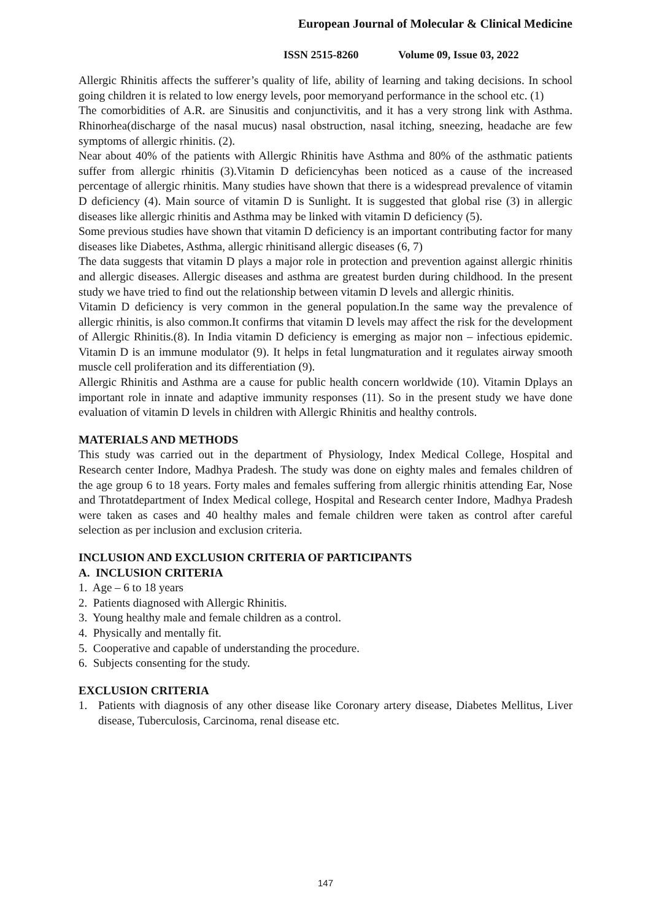European Journal of Molecular & Clinical Medicine
ISSN 2515-8260 Volume 09, Issue 03, 2022
Allergic Rhinitis affects the sufferer’s quality of life, ability of learning and taking decisions. In school going children it is related to low energy levels, poor memoryand performance in the school etc. (1)
The comorbidities of A.R. are Sinusitis and conjunctivitis, and it has a very strong link with Asthma. Rhinorhea(discharge of the nasal mucus) nasal obstruction, nasal itching, sneezing, headache are few symptoms of allergic rhinitis. (2).
Near about 40% of the patients with Allergic Rhinitis have Asthma and 80% of the asthmatic patients suffer from allergic rhinitis (3).Vitamin D deficiencyhas been noticed as a cause of the increased percentage of allergic rhinitis. Many studies have shown that there is a widespread prevalence of vitamin D deficiency (4). Main source of vitamin D is Sunlight. It is suggested that global rise (3) in allergic diseases like allergic rhinitis and Asthma may be linked with vitamin D deficiency (5).
Some previous studies have shown that vitamin D deficiency is an important contributing factor for many diseases like Diabetes, Asthma, allergic rhinitisand allergic diseases (6, 7)
The data suggests that vitamin D plays a major role in protection and prevention against allergic rhinitis and allergic diseases. Allergic diseases and asthma are greatest burden during childhood. In the present study we have tried to find out the relationship between vitamin D levels and allergic rhinitis.
Vitamin D deficiency is very common in the general population.In the same way the prevalence of allergic rhinitis, is also common.It confirms that vitamin D levels may affect the risk for the development of Allergic Rhinitis.(8). In India vitamin D deficiency is emerging as major non – infectious epidemic. Vitamin D is an immune modulator (9). It helps in fetal lungmaturation and it regulates airway smooth muscle cell proliferation and its differentiation (9).
Allergic Rhinitis and Asthma are a cause for public health concern worldwide (10). Vitamin Dplays an important role in innate and adaptive immunity responses (11). So in the present study we have done evaluation of vitamin D levels in children with Allergic Rhinitis and healthy controls.
MATERIALS AND METHODS
This study was carried out in the department of Physiology, Index Medical College, Hospital and Research center Indore, Madhya Pradesh. The study was done on eighty males and females children of the age group 6 to 18 years. Forty males and females suffering from allergic rhinitis attending Ear, Nose and Throtatdepartment of Index Medical college, Hospital and Research center Indore, Madhya Pradesh were taken as cases and 40 healthy males and female children were taken as control after careful selection as per inclusion and exclusion criteria.
INCLUSION AND EXCLUSION CRITERIA OF PARTICIPANTS
A. INCLUSION CRITERIA
1. Age – 6 to 18 years
2. Patients diagnosed with Allergic Rhinitis.
3. Young healthy male and female children as a control.
4. Physically and mentally fit.
5. Cooperative and capable of understanding the procedure.
6. Subjects consenting for the study.
EXCLUSION CRITERIA
1. Patients with diagnosis of any other disease like Coronary artery disease, Diabetes Mellitus, Liver disease, Tuberculosis, Carcinoma, renal disease etc.
147